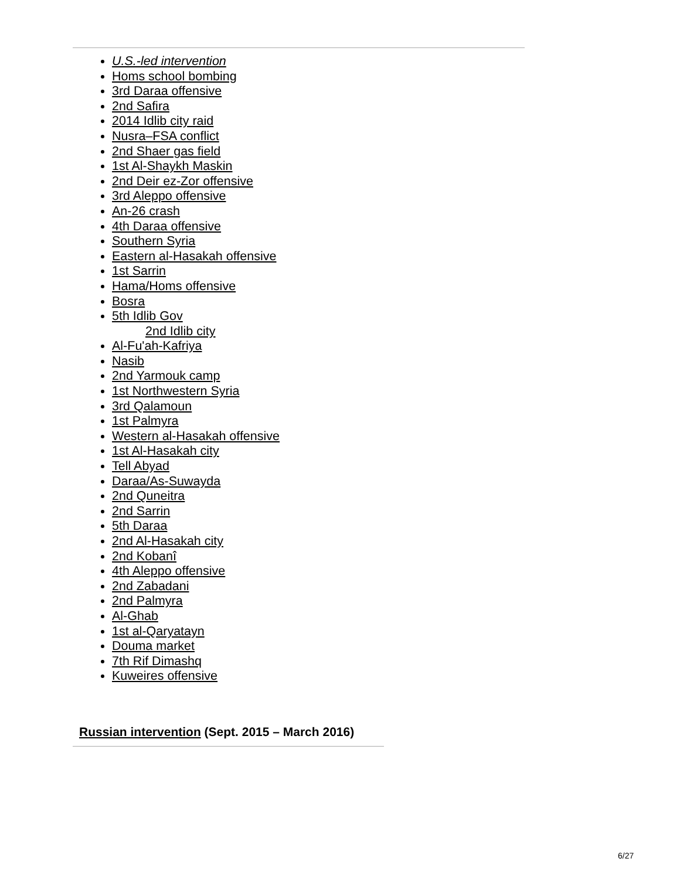U.S.-led intervention
Homs school bombing
3rd Daraa offensive
2nd Safira
2014 Idlib city raid
Nusra–FSA conflict
2nd Shaer gas field
1st Al-Shaykh Maskin
2nd Deir ez-Zor offensive
3rd Aleppo offensive
An-26 crash
4th Daraa offensive
Southern Syria
Eastern al-Hasakah offensive
1st Sarrin
Hama/Homs offensive
Bosra
5th Idlib Gov
2nd Idlib city
Al-Fu'ah-Kafriya
Nasib
2nd Yarmouk camp
1st Northwestern Syria
3rd Qalamoun
1st Palmyra
Western al-Hasakah offensive
1st Al-Hasakah city
Tell Abyad
Daraa/As-Suwayda
2nd Quneitra
2nd Sarrin
5th Daraa
2nd Al-Hasakah city
2nd Kobanî
4th Aleppo offensive
2nd Zabadani
2nd Palmyra
Al-Ghab
1st al-Qaryatayn
Douma market
7th Rif Dimashq
Kuweires offensive
Russian intervention (Sept. 2015 – March 2016)
6/27